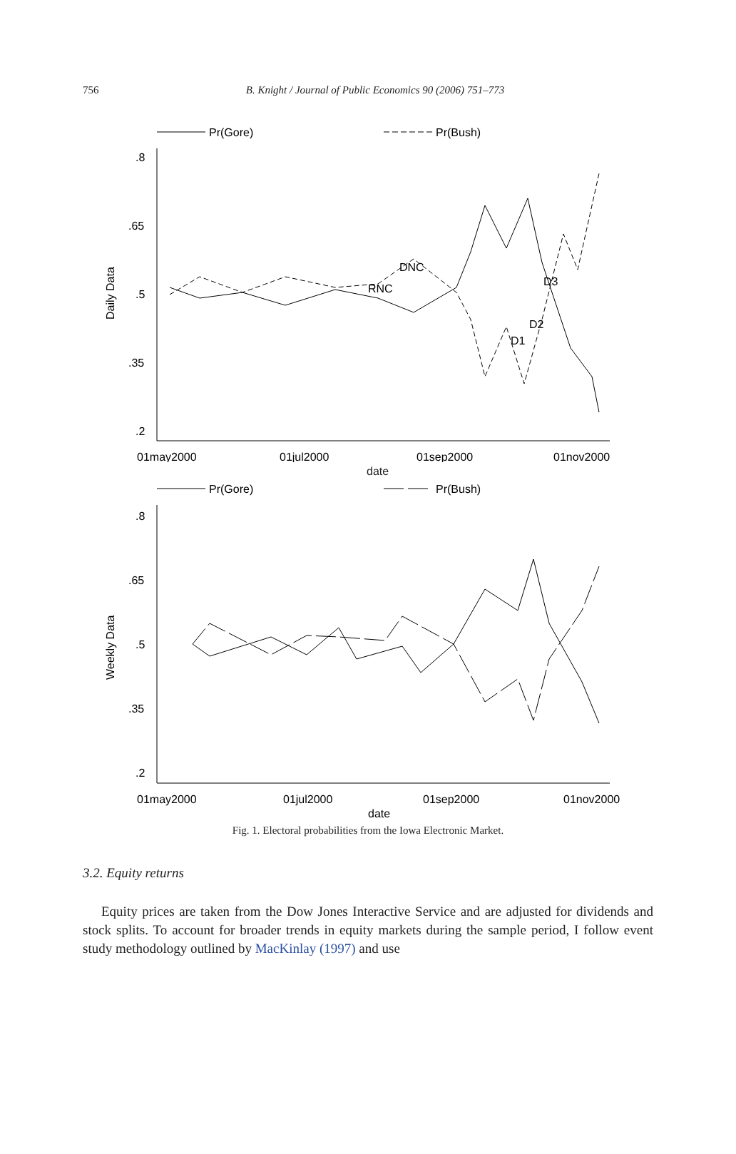756
B. Knight / Journal of Public Economics 90 (2006) 751–773
Pr(Gore)
Pr(Bush)
.8
.65
.5
.35
.2
Daily Data
01may2000
01jul2000
01sep2000
01nov2000
DNC
RNC
D1
D2
D3
Pr(Gore)
Pr(Bush)
.8
.65
.5
.35
.2
Weekly Data
01may2000
01jul2000
01sep2000
01nov2000
date
date
Fig. 1. Electoral probabilities from the Iowa Electronic Market.
3.2. Equity returns
Equity prices are taken from the Dow Jones Interactive Service and are adjusted for dividends and stock splits. To account for broader trends in equity markets during the sample period, I follow event study methodology outlined by MacKinlay (1997) and use